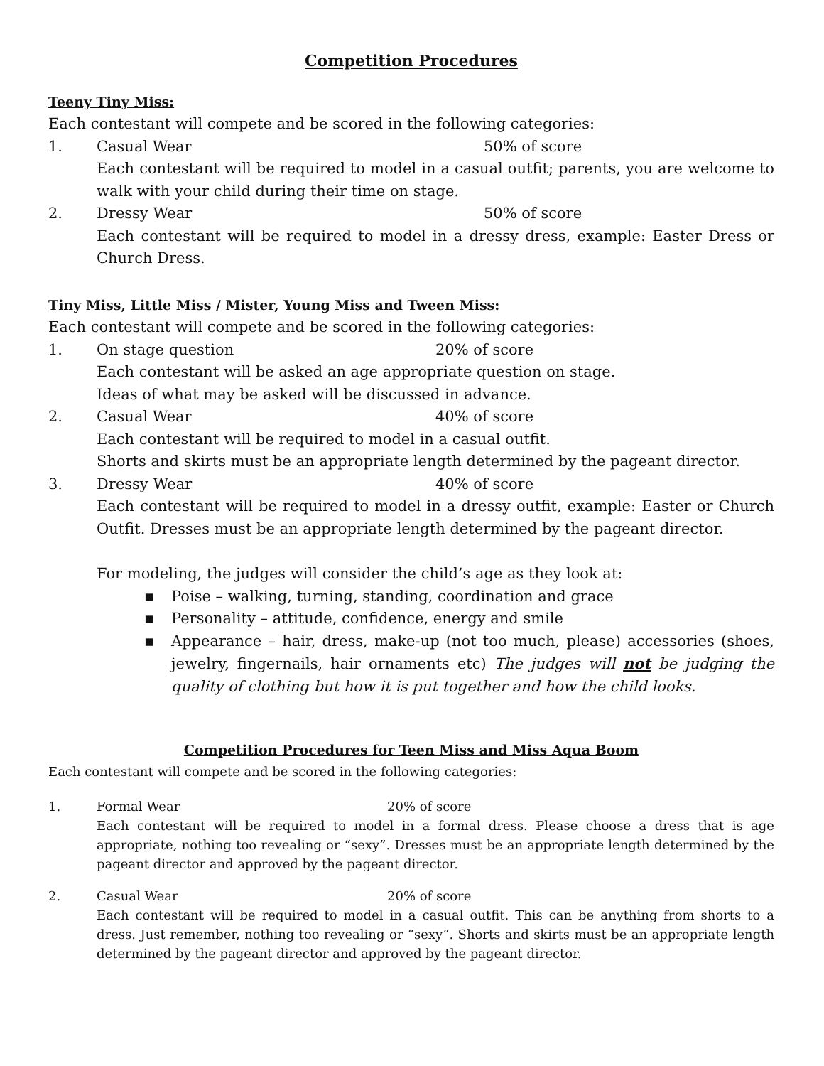Competition Procedures
Teeny Tiny Miss:
Each contestant will compete and be scored in the following categories:
1. Casual Wear 50% of score
Each contestant will be required to model in a casual outfit; parents, you are welcome to walk with your child during their time on stage.
2. Dressy Wear 50% of score
Each contestant will be required to model in a dressy dress, example: Easter Dress or Church Dress.
Tiny Miss, Little Miss / Mister, Young Miss and Tween Miss:
Each contestant will compete and be scored in the following categories:
1. On stage question 20% of score
Each contestant will be asked an age appropriate question on stage.
Ideas of what may be asked will be discussed in advance.
2. Casual Wear 40% of score
Each contestant will be required to model in a casual outfit.
Shorts and skirts must be an appropriate length determined by the pageant director.
3. Dressy Wear 40% of score
Each contestant will be required to model in a dressy outfit, example: Easter or Church Outfit. Dresses must be an appropriate length determined by the pageant director.
For modeling, the judges will consider the child’s age as they look at:
▪ Poise – walking, turning, standing, coordination and grace
▪ Personality – attitude, confidence, energy and smile
▪ Appearance – hair, dress, make-up (not too much, please) accessories (shoes, jewelry, fingernails, hair ornaments etc) The judges will not be judging the quality of clothing but how it is put together and how the child looks.
Competition Procedures for Teen Miss and Miss Aqua Boom
Each contestant will compete and be scored in the following categories:
1. Formal Wear 20% of score
Each contestant will be required to model in a formal dress. Please choose a dress that is age appropriate, nothing too revealing or “sexy”. Dresses must be an appropriate length determined by the pageant director and approved by the pageant director.
2. Casual Wear 20% of score
Each contestant will be required to model in a casual outfit. This can be anything from shorts to a dress. Just remember, nothing too revealing or “sexy”. Shorts and skirts must be an appropriate length determined by the pageant director and approved by the pageant director.